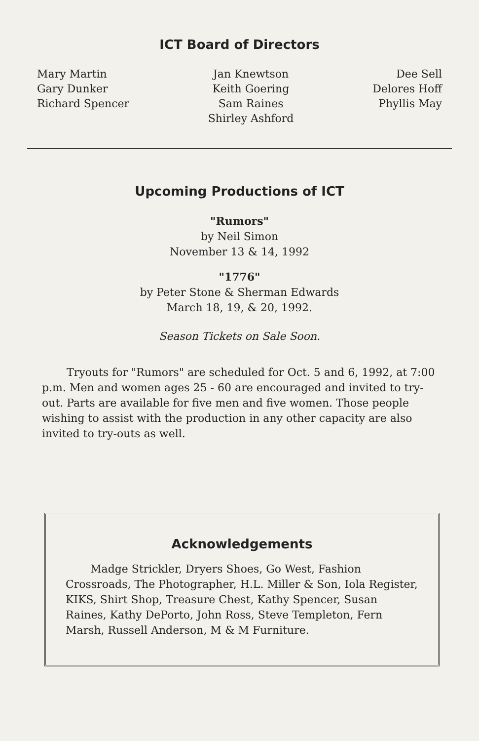ICT Board of Directors
Mary Martin
Gary Dunker
Richard Spencer
Jan Knewtson
Keith Goering
Sam Raines
Shirley Ashford
Dee Sell
Delores Hoff
Phyllis May
Upcoming Productions of ICT
"Rumors"
by Neil Simon
November 13 & 14, 1992
"1776"
by Peter Stone & Sherman Edwards
March 18, 19, & 20, 1992.
Season Tickets on Sale Soon.
Tryouts for "Rumors" are scheduled for Oct. 5 and 6, 1992, at 7:00 p.m. Men and women ages 25 - 60 are encouraged and invited to try-out. Parts are available for five men and five women. Those people wishing to assist with the production in any other capacity are also invited to try-outs as well.
Acknowledgements
Madge Strickler, Dryers Shoes, Go West, Fashion Crossroads, The Photographer, H.L. Miller & Son, Iola Register, KIKS, Shirt Shop, Treasure Chest, Kathy Spencer, Susan Raines, Kathy DePorto, John Ross, Steve Templeton, Fern Marsh, Russell Anderson, M & M Furniture.